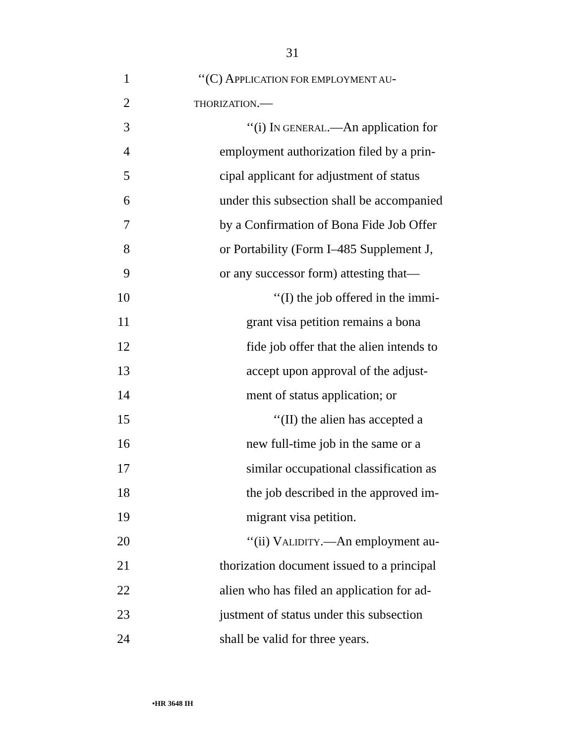31
1 ‘‘(C) APPLICATION FOR EMPLOYMENT AU-
2 THORIZATION.—
3 ‘‘(i) IN GENERAL.—An application for
4 employment authorization filed by a prin-
5 cipal applicant for adjustment of status
6 under this subsection shall be accompanied
7 by a Confirmation of Bona Fide Job Offer
8 or Portability (Form I–485 Supplement J,
9 or any successor form) attesting that—
10 ‘‘(I) the job offered in the immi-
11 grant visa petition remains a bona
12 fide job offer that the alien intends to
13 accept upon approval of the adjust-
14 ment of status application; or
15 ‘‘(II) the alien has accepted a
16 new full-time job in the same or a
17 similar occupational classification as
18 the job described in the approved im-
19 migrant visa petition.
20 ‘‘(ii) VALIDITY.—An employment au-
21 thorization document issued to a principal
22 alien who has filed an application for ad-
23 justment of status under this subsection
24 shall be valid for three years.
•HR 3648 IH